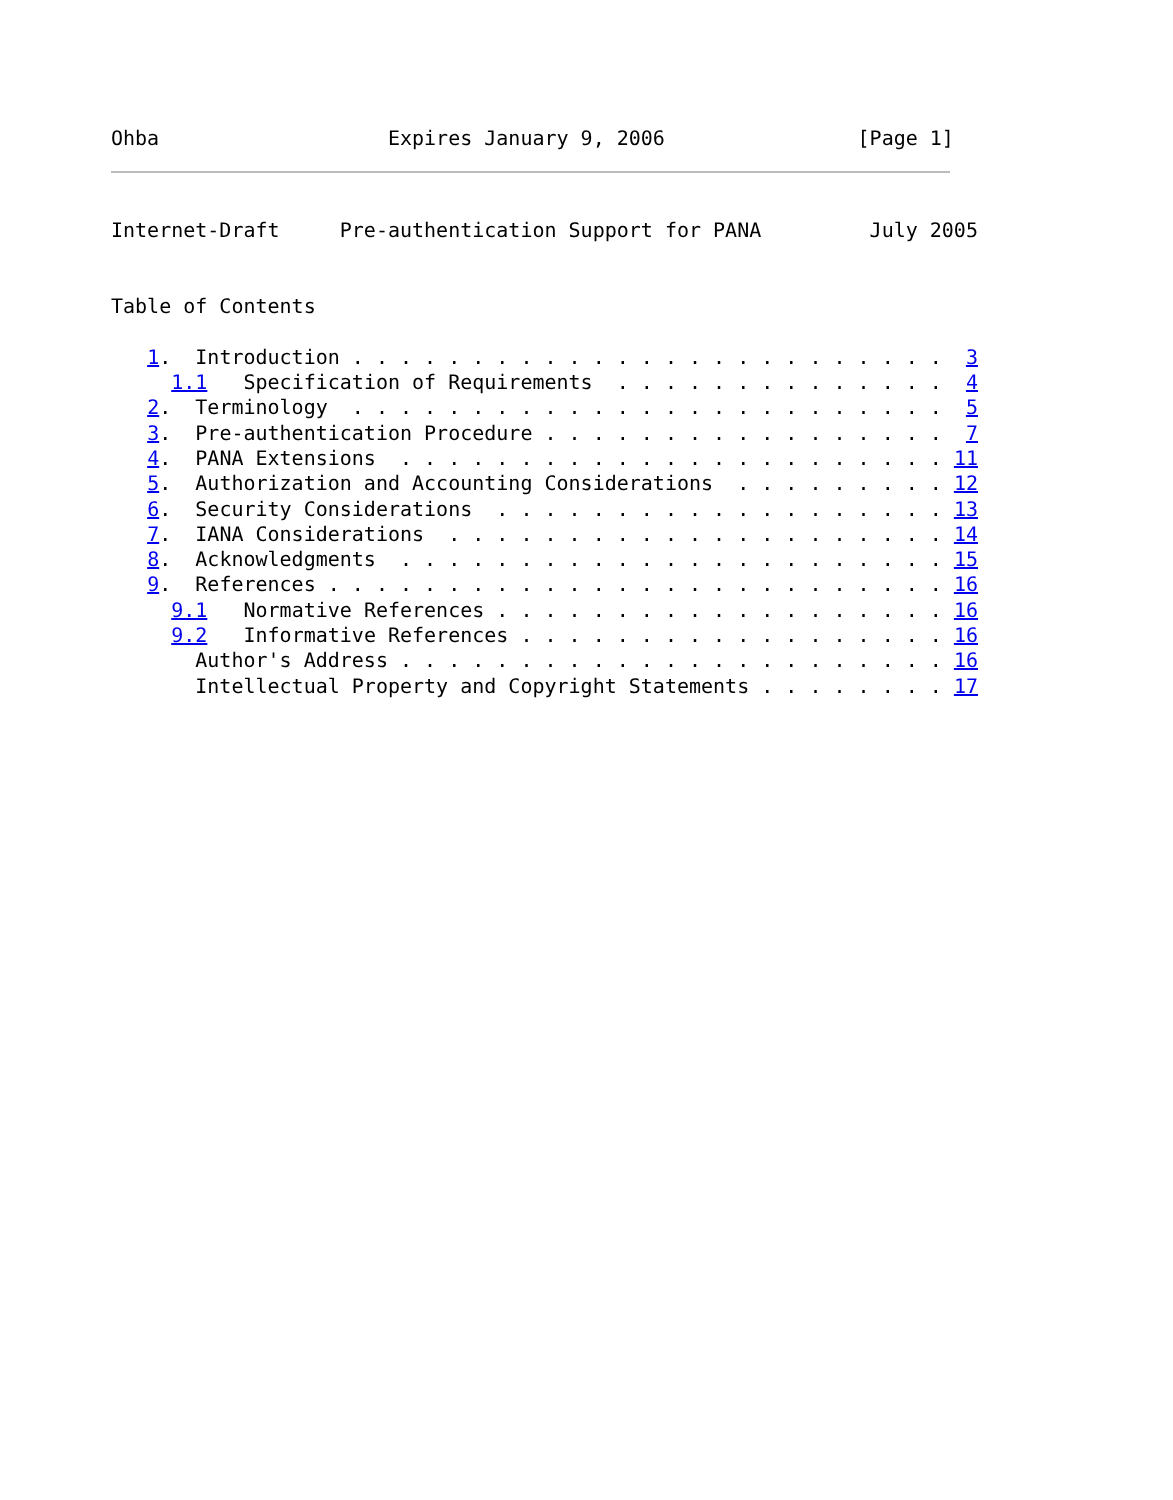Ohba                   Expires January 9, 2006                [Page 1]
Internet-Draft     Pre-authentication Support for PANA         July 2005


Table of Contents

   1.  Introduction . . . . . . . . . . . . . . . . . . . . . . . . .  3
     1.1   Specification of Requirements  . . . . . . . . . . . . . .  4
   2.  Terminology  . . . . . . . . . . . . . . . . . . . . . . . . .  5
   3.  Pre-authentication Procedure . . . . . . . . . . . . . . . . .  7
   4.  PANA Extensions  . . . . . . . . . . . . . . . . . . . . . . . 11
   5.  Authorization and Accounting Considerations  . . . . . . . . . 12
   6.  Security Considerations  . . . . . . . . . . . . . . . . . . . 13
   7.  IANA Considerations  . . . . . . . . . . . . . . . . . . . . . 14
   8.  Acknowledgments  . . . . . . . . . . . . . . . . . . . . . . . 15
   9.  References . . . . . . . . . . . . . . . . . . . . . . . . . . 16
     9.1   Normative References . . . . . . . . . . . . . . . . . . . 16
     9.2   Informative References . . . . . . . . . . . . . . . . . . 16
       Author's Address . . . . . . . . . . . . . . . . . . . . . . . 16
       Intellectual Property and Copyright Statements . . . . . . . . 17